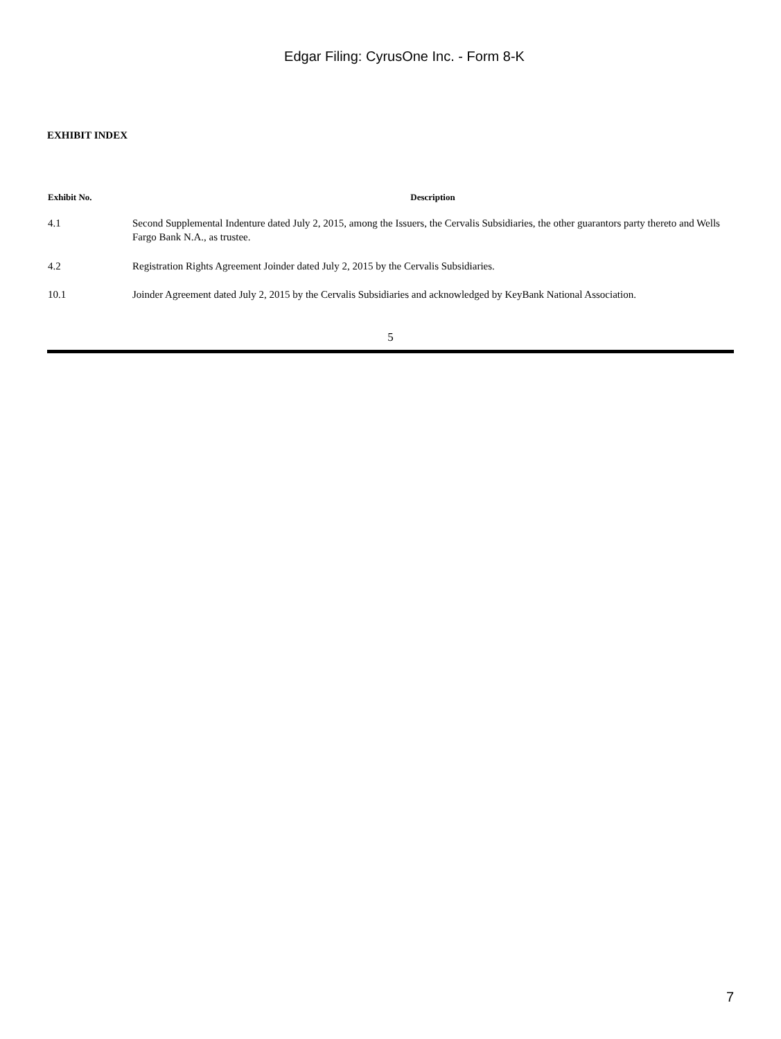Edgar Filing: CyrusOne Inc. - Form 8-K
EXHIBIT INDEX
| Exhibit No. | Description |
| --- | --- |
| 4.1 | Second Supplemental Indenture dated July 2, 2015, among the Issuers, the Cervalis Subsidiaries, the other guarantors party thereto and Wells Fargo Bank N.A., as trustee. |
| 4.2 | Registration Rights Agreement Joinder dated July 2, 2015 by the Cervalis Subsidiaries. |
| 10.1 | Joinder Agreement dated July 2, 2015 by the Cervalis Subsidiaries and acknowledged by KeyBank National Association. |
5
7